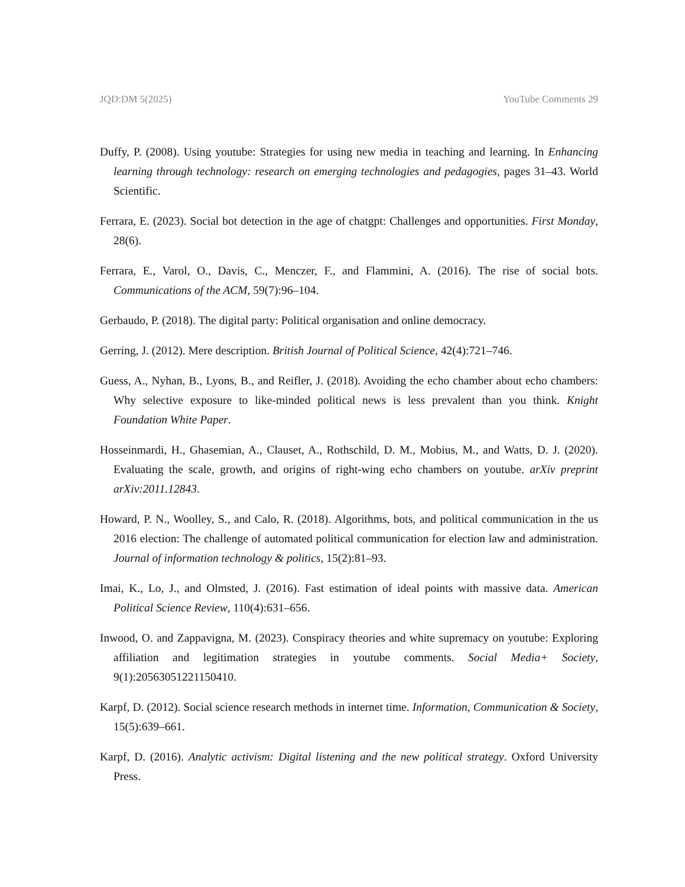JQD:DM 5(2025) YouTube Comments 29
Duffy, P. (2008). Using youtube: Strategies for using new media in teaching and learning. In Enhancing learning through technology: research on emerging technologies and pedagogies, pages 31–43. World Scientific.
Ferrara, E. (2023). Social bot detection in the age of chatgpt: Challenges and opportunities. First Monday, 28(6).
Ferrara, E., Varol, O., Davis, C., Menczer, F., and Flammini, A. (2016). The rise of social bots. Communications of the ACM, 59(7):96–104.
Gerbaudo, P. (2018). The digital party: Political organisation and online democracy.
Gerring, J. (2012). Mere description. British Journal of Political Science, 42(4):721–746.
Guess, A., Nyhan, B., Lyons, B., and Reifler, J. (2018). Avoiding the echo chamber about echo chambers: Why selective exposure to like-minded political news is less prevalent than you think. Knight Foundation White Paper.
Hosseinmardi, H., Ghasemian, A., Clauset, A., Rothschild, D. M., Mobius, M., and Watts, D. J. (2020). Evaluating the scale, growth, and origins of right-wing echo chambers on youtube. arXiv preprint arXiv:2011.12843.
Howard, P. N., Woolley, S., and Calo, R. (2018). Algorithms, bots, and political communication in the us 2016 election: The challenge of automated political communication for election law and administration. Journal of information technology & politics, 15(2):81–93.
Imai, K., Lo, J., and Olmsted, J. (2016). Fast estimation of ideal points with massive data. American Political Science Review, 110(4):631–656.
Inwood, O. and Zappavigna, M. (2023). Conspiracy theories and white supremacy on youtube: Exploring affiliation and legitimation strategies in youtube comments. Social Media+ Society, 9(1):20563051221150410.
Karpf, D. (2012). Social science research methods in internet time. Information, Communication & Society, 15(5):639–661.
Karpf, D. (2016). Analytic activism: Digital listening and the new political strategy. Oxford University Press.